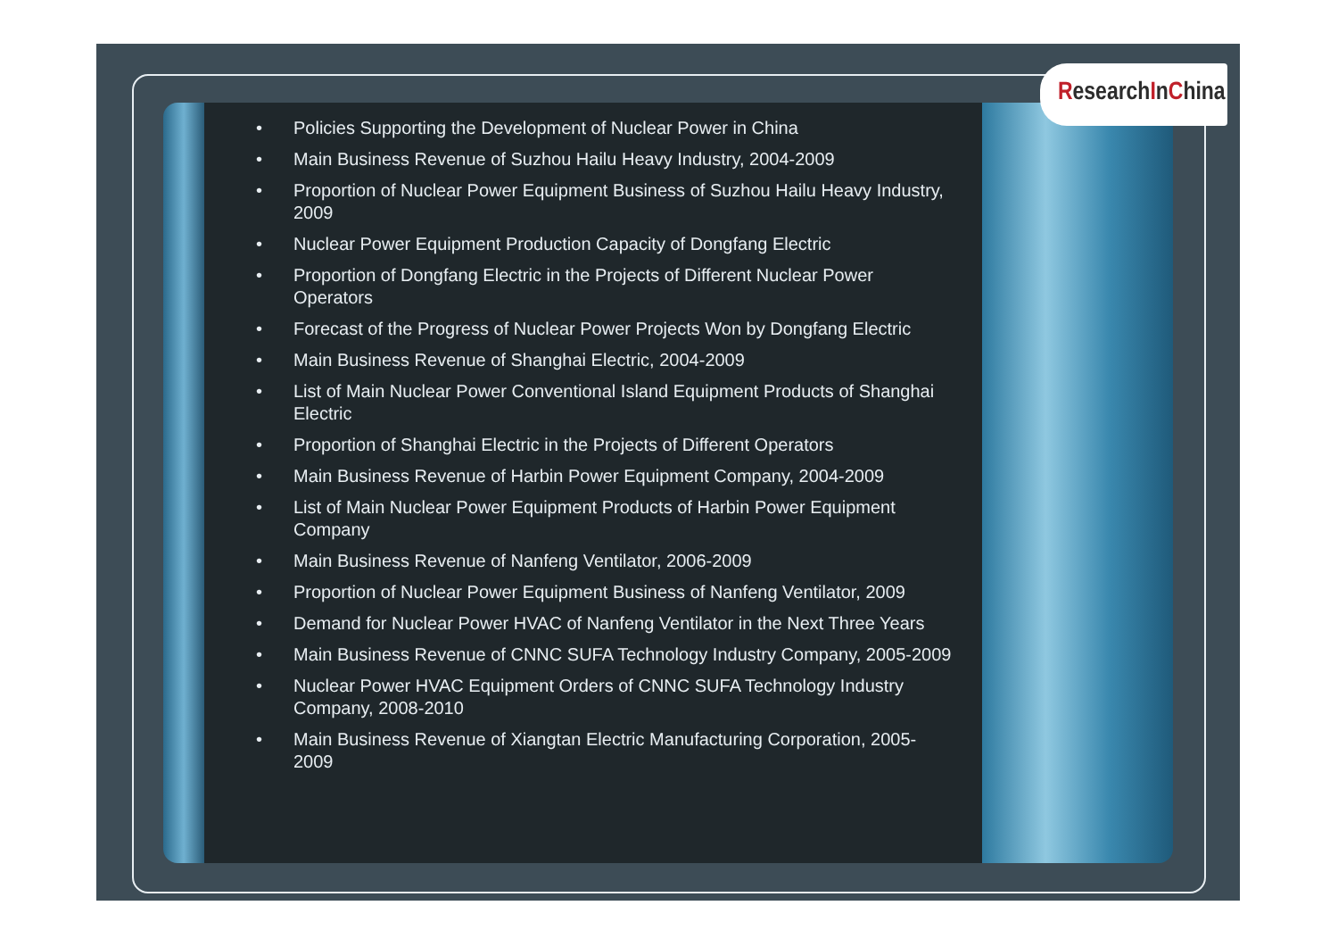ResearchInChina
• Policies Supporting the Development of Nuclear Power in China
• Main Business Revenue of Suzhou Hailu Heavy Industry, 2004-2009
• Proportion of Nuclear Power Equipment Business of Suzhou Hailu Heavy Industry, 2009
• Nuclear Power Equipment Production Capacity of Dongfang Electric
• Proportion of Dongfang Electric in the Projects of Different Nuclear Power Operators
• Forecast of the Progress of Nuclear Power Projects Won by Dongfang Electric
• Main Business Revenue of Shanghai Electric, 2004-2009
• List of Main Nuclear Power Conventional Island Equipment Products of Shanghai Electric
• Proportion of Shanghai Electric in the Projects of Different Operators
• Main Business Revenue of Harbin Power Equipment Company, 2004-2009
• List of Main Nuclear Power Equipment Products of Harbin Power Equipment Company
• Main Business Revenue of Nanfeng Ventilator, 2006-2009
• Proportion of Nuclear Power Equipment Business of Nanfeng Ventilator, 2009
• Demand for Nuclear Power HVAC of Nanfeng Ventilator in the Next Three Years
• Main Business Revenue of CNNC SUFA Technology Industry Company, 2005-2009
• Nuclear Power HVAC Equipment Orders of CNNC SUFA Technology Industry Company, 2008-2010
• Main Business Revenue of Xiangtan Electric Manufacturing Corporation, 2005-2009